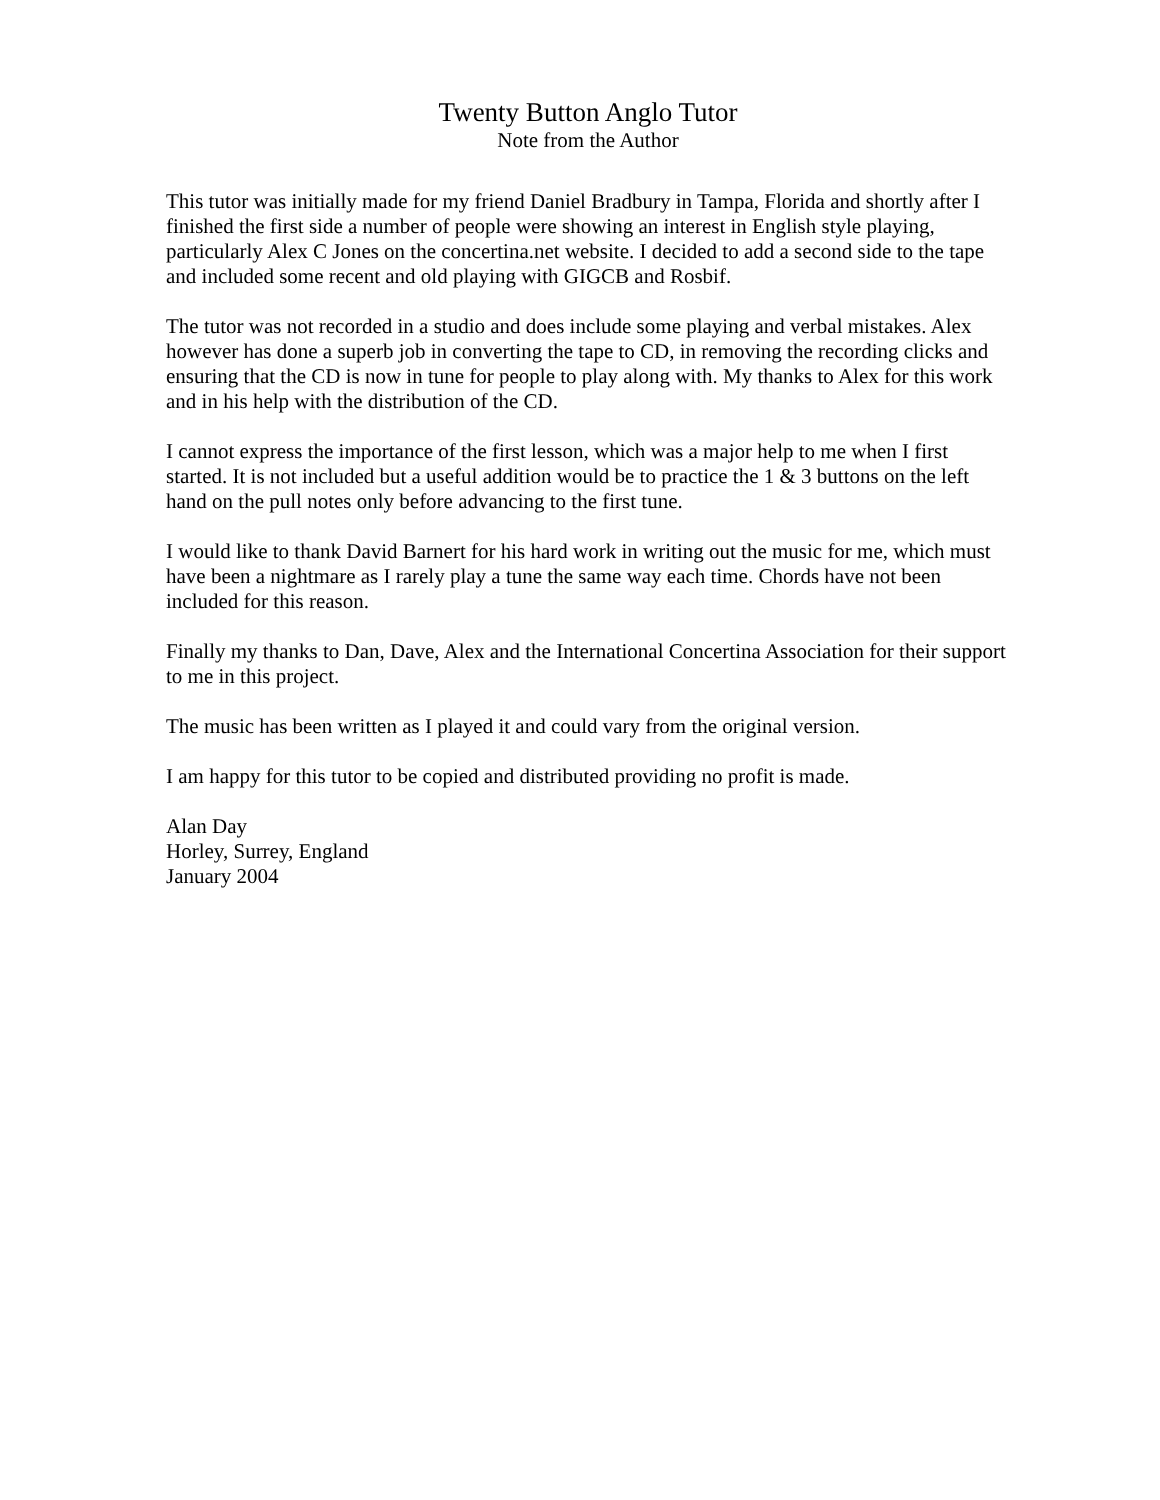Twenty Button Anglo Tutor
Note from the Author
This tutor was initially made for my friend Daniel Bradbury in Tampa, Florida and shortly after I finished the first side a number of people were showing an interest in English style playing, particularly Alex C Jones on the concertina.net website. I decided to add a second side to the tape and included some recent and old playing with GIGCB and Rosbif.
The tutor was not recorded in a studio and does include some playing and verbal mistakes. Alex however has done a superb job in converting the tape to CD, in removing the recording clicks and ensuring that the CD is now in tune for people to play along with. My thanks to Alex for this work and in his help with the distribution of the CD.
I cannot express the importance of the first lesson, which was a major help to me when I first started. It is not included but a useful addition would be to practice the 1 & 3 buttons on the left hand on the pull notes only before advancing to the first tune.
I would like to thank David Barnert for his hard work in writing out the music for me, which must have been a nightmare as I rarely play a tune the same way each time. Chords have not been included for this reason.
Finally my thanks to Dan, Dave, Alex and the International Concertina Association for their support to me in this project.
The music has been written as I played it and could vary from the original version.
I am happy for this tutor to be copied and distributed providing no profit is made.
Alan Day
Horley, Surrey, England
January 2004